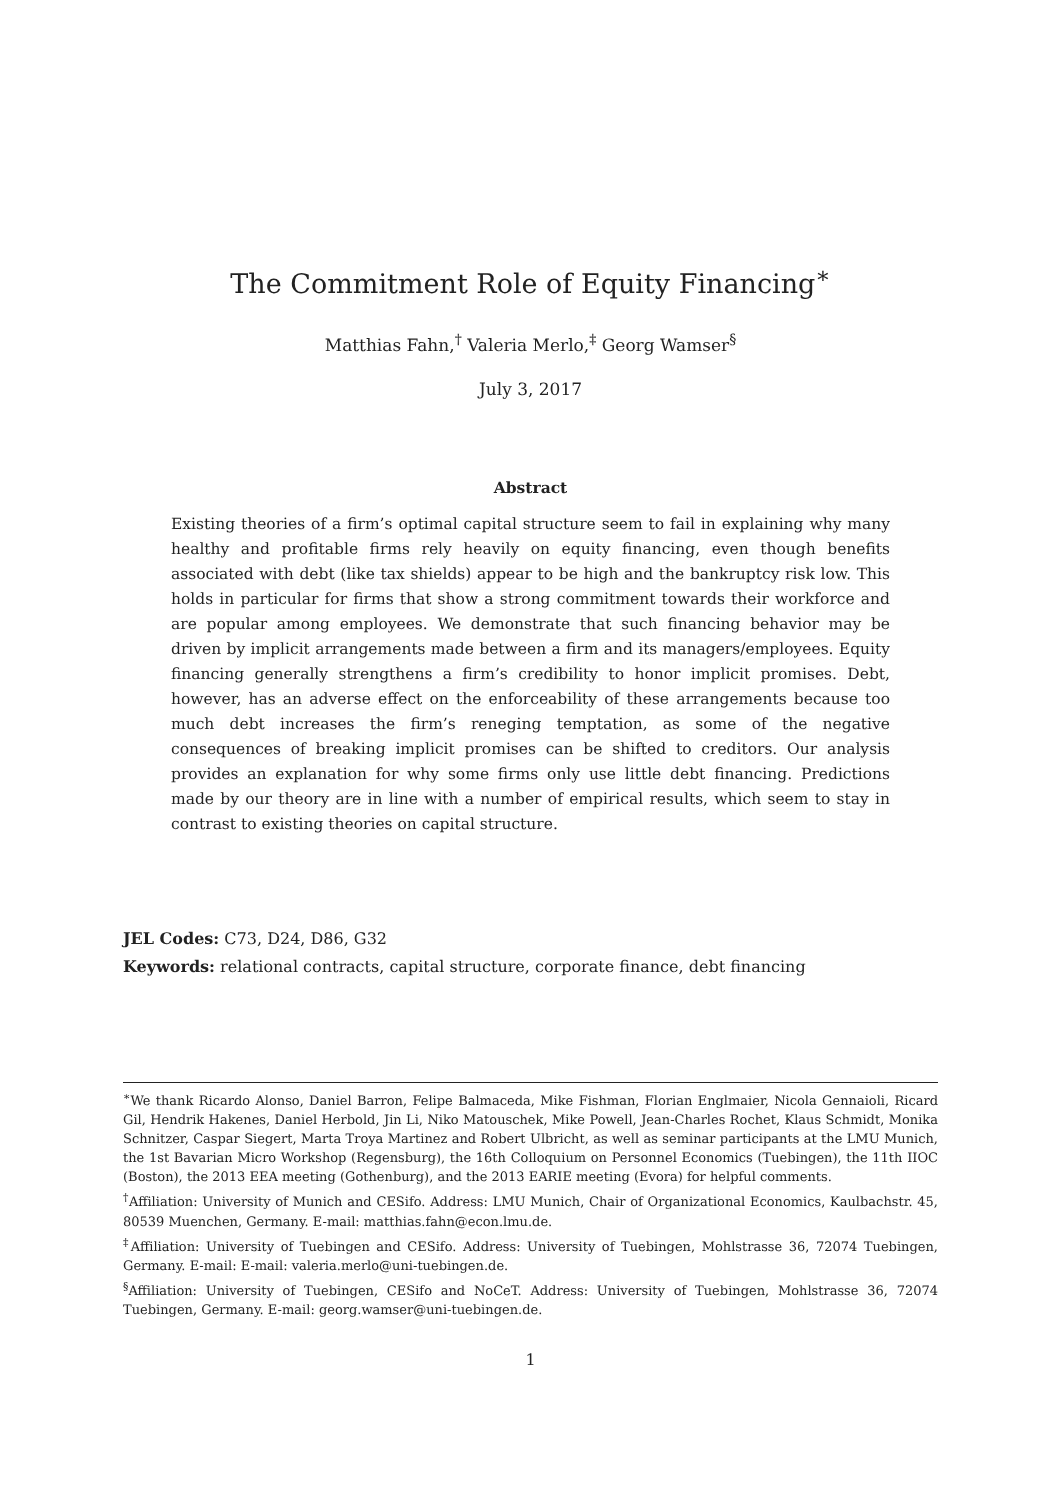The Commitment Role of Equity Financing<sup>∗</sup>
Matthias Fahn,<sup>†</sup> Valeria Merlo,<sup>‡</sup> Georg Wamser<sup>§</sup>
July 3, 2017
Abstract
Existing theories of a firm’s optimal capital structure seem to fail in explaining why many healthy and profitable firms rely heavily on equity financing, even though benefits associated with debt (like tax shields) appear to be high and the bankruptcy risk low. This holds in particular for firms that show a strong commitment towards their workforce and are popular among employees. We demonstrate that such financing behavior may be driven by implicit arrangements made between a firm and its managers/employees. Equity financing generally strengthens a firm’s credibility to honor implicit promises. Debt, however, has an adverse effect on the enforceability of these arrangements because too much debt increases the firm’s reneging temptation, as some of the negative consequences of breaking implicit promises can be shifted to creditors. Our analysis provides an explanation for why some firms only use little debt financing. Predictions made by our theory are in line with a number of empirical results, which seem to stay in contrast to existing theories on capital structure.
JEL Codes: C73, D24, D86, G32
Keywords: relational contracts, capital structure, corporate finance, debt financing
<sup>∗</sup>We thank Ricardo Alonso, Daniel Barron, Felipe Balmaceda, Mike Fishman, Florian Englmaier, Nicola Gennaioli, Ricard Gil, Hendrik Hakenes, Daniel Herbold, Jin Li, Niko Matouschek, Mike Powell, Jean-Charles Rochet, Klaus Schmidt, Monika Schnitzer, Caspar Siegert, Marta Troya Martinez and Robert Ulbricht, as well as seminar participants at the LMU Munich, the 1st Bavarian Micro Workshop (Regensburg), the 16th Colloquium on Personnel Economics (Tuebingen), the 11th IIOC (Boston), the 2013 EEA meeting (Gothenburg), and the 2013 EARIE meeting (Evora) for helpful comments.
<sup>†</sup> Affiliation: University of Munich and CESifo. Address: LMU Munich, Chair of Organizational Economics, Kaulbachstr. 45, 80539 Muenchen, Germany. E-mail: matthias.fahn@econ.lmu.de.
<sup>‡</sup> Affiliation: University of Tuebingen and CESifo. Address: University of Tuebingen, Mohlstrasse 36, 72074 Tuebingen, Germany. E-mail: E-mail: valeria.merlo@uni-tuebingen.de.
<sup>§</sup> Affiliation: University of Tuebingen, CESifo and NoCeT. Address: University of Tuebingen, Mohlstrasse 36, 72074 Tuebingen, Germany. E-mail: georg.wamser@uni-tuebingen.de.
1